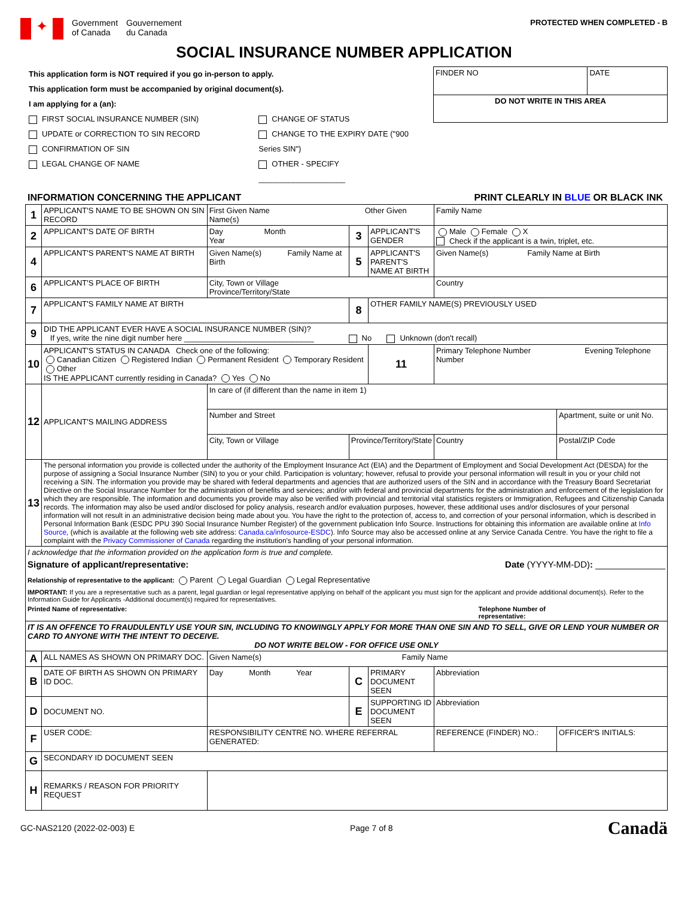✦
Government
of Canada
Gouvernement
du Canada
PROTECTED WHEN COMPLETED - B
SOCIAL INSURANCE NUMBER APPLICATION
This application form is NOT required if you go in-person to apply.
This application form must be accompanied by original document(s).
I am applying for a (an):
FIRST SOCIAL INSURANCE NUMBER (SIN)
UPDATE or CORRECTION TO SIN RECORD
CONFIRMATION OF SIN
LEGAL CHANGE OF NAME
CHANGE OF STATUS
CHANGE TO THE EXPIRY DATE ("900 Series SIN")
OTHER - SPECIFY ____________________
| FINDER NO | DATE |
| DO NOT WRITE IN THIS AREA | |
INFORMATION CONCERNING THE APPLICANT PRINT CLEARLY IN BLUE OR BLACK INK
| 1 | APPLICANT'S NAME TO BE SHOWN ON SIN RECORD | First Given Name Other Given Name(s) | | | Family Name | |
| 2 | APPLICANT'S DATE OF BIRTH | Day Month Year | 3 | APPLICANT'S GENDER | Male Female X Check if the applicant is a twin, triplet, etc. | |
| 4 | APPLICANT'S PARENT'S NAME AT BIRTH | Given Name(s) Family Name at Birth | 5 | APPLICANT'S PARENT'S NAME AT BIRTH | Given Name(s) Family Name at Birth | |
| 6 | APPLICANT'S PLACE OF BIRTH | City, Town or Village Province/Territory/State | | | Country | |
| 7 | APPLICANT'S FAMILY NAME AT BIRTH | | 8 | OTHER FAMILY NAME(S) PREVIOUSLY USED | | |
| 9 | DID THE APPLICANT EVER HAVE A SOCIAL INSURANCE NUMBER (SIN)? If yes, write the nine digit number here ______________________________ No Unknown (don't recall) | | | | | |
| 10 | APPLICANT'S STATUS IN CANADA Check one of the following: Canadian Citizen Registered Indian Permanent Resident Temporary Resident Other IS THE APPLICANT currently residing in Canada? Yes No | | | 11 | Primary Telephone Number Evening Telephone Number | |
| 12 | APPLICANT'S MAILING ADDRESS | In care of (if different than the name in item 1) | | | | |
| | | Number and Street | | | | Apartment, suite or unit No. |
| | | City, Town or Village | Province/Territory/State | | Country | Postal/ZIP Code |
| 13 | The personal information you provide is collected under the authority of the Employment Insurance Act (EIA) and the Department of Employment and Social Development Act (DESDA) for the purpose of assigning a Social Insurance Number (SIN) to you or your child. Participation is voluntary; however, refusal to provide your personal information will result in you or your child not receiving a SIN. The information you provide may be shared with federal departments and agencies that are authorized users of the SIN and in accordance with the Treasury Board Secretariat Directive on the Social Insurance Number for the administration of benefits and services; and/or with federal and provincial departments for the administration and enforcement of the legislation for which they are responsible. The information and documents you provide may also be verified with provincial and territorial vital statistics registers or Immigration, Refugees and Citizenship Canada records. The information may also be used and/or disclosed for policy analysis, research and/or evaluation purposes, however, these additional uses and/or disclosures of your personal information will not result in an administrative decision being made about you. You have the right to the protection of, access to, and correction of your personal information, which is described in Personal Information Bank (ESDC PPU 390 Social Insurance Number Register) of the government publication Info Source. Instructions for obtaining this information are available online at Info Source , (which is available at the following web site address: Canada.ca/infosource-ESDC ). Info Source may also be accessed online at any Service Canada Centre. You have the right to file a complaint with the Privacy Commissioner of Canada regarding the institution's handling of your personal information. | | | | | |
| I acknowledge that the information provided on the application form is true and complete. Signature of applicant/representative: Date (YYYY-MM-DD) : ______________ Relationship of representative to the applicant: Parent Legal Guardian Legal Representative IMPORTANT: If you are a representative such as a parent, legal guardian or legal representative applying on behalf of the applicant you must sign for the applicant and provide additional document(s). Refer to the Information Guide for Applicants -Additional document(s) required for representatives. Printed Name of representative: Telephone Number of representative: | | | | | | |
| IT IS AN OFFENCE TO FRAUDULENTLY USE YOUR SIN, INCLUDING TO KNOWINGLY APPLY FOR MORE THAN ONE SIN AND TO SELL, GIVE OR LEND YOUR NUMBER OR CARD TO ANYONE WITH THE INTENT TO DECEIVE. DO NOT WRITE BELOW - FOR OFFICE USE ONLY | | | | | | |
| A | ALL NAMES AS SHOWN ON PRIMARY DOC. | Given Name(s) Family Name | | | | |
| B | DATE OF BIRTH AS SHOWN ON PRIMARY ID DOC. | Day Month Year | C | PRIMARY DOCUMENT SEEN | Abbreviation | |
| D | DOCUMENT NO. | | E | SUPPORTING ID DOCUMENT SEEN | Abbreviation | |
| F | USER CODE: | RESPONSIBILITY CENTRE NO. WHERE REFERRAL GENERATED: | | | REFERENCE (FINDER) NO.: | OFFICER'S INITIALS: |
| G | SECONDARY ID DOCUMENT SEEN | | | | | |
| H | REMARKS / REASON FOR PRIORITY REQUEST | | | | | |
GC-NAS2120 (2022-02-003) E Page 7 of 8 Canadä